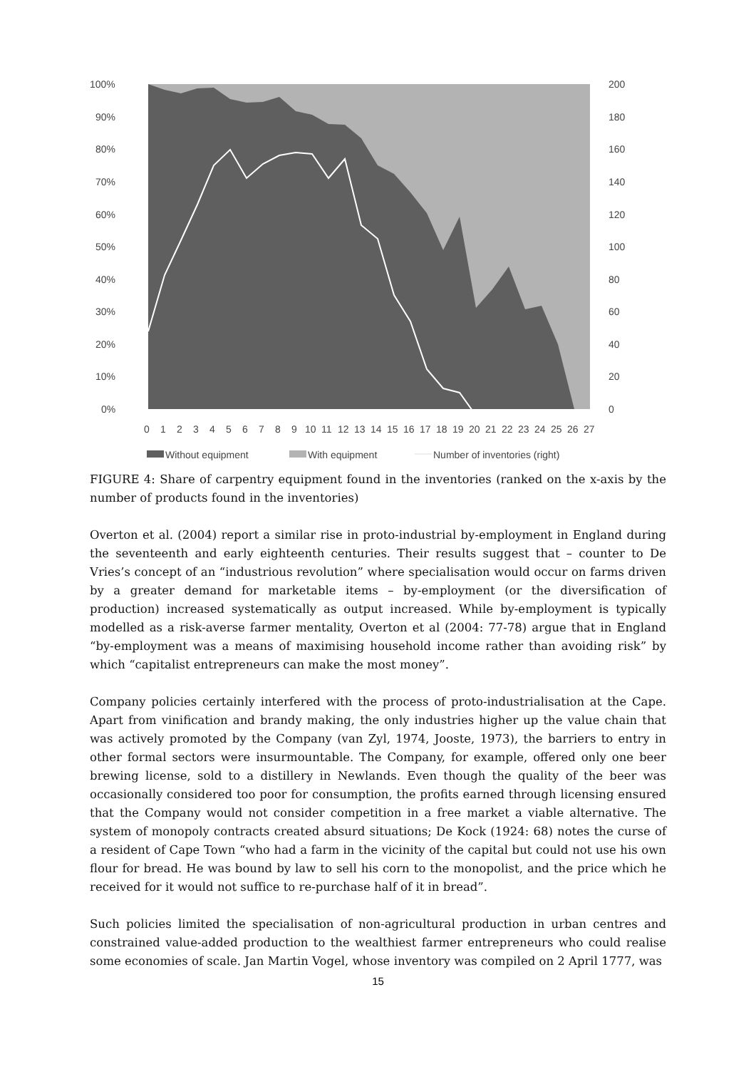100%
90%
80%
70%
60%
50%
40%
30%
20%
10%
0%
200
180
160
140
120
100
80
60
40
20
0
0
1
2
3
4
5
6
7
8
9
10
11
12
13
14
15
16
17
18
19
20
21
22
23
24
25
26
27
Without equipment
With equipment
Number of inventories (right)
FIGURE 4: Share of carpentry equipment found in the inventories (ranked on the x-axis by the number of products found in the inventories)
Overton et al. (2004) report a similar rise in proto-industrial by-employment in England during the seventeenth and early eighteenth centuries. Their results suggest that – counter to De Vries’s concept of an “industrious revolution” where specialisation would occur on farms driven by a greater demand for marketable items – by-employment (or the diversification of production) increased systematically as output increased. While by-employment is typically modelled as a risk-averse farmer mentality, Overton et al (2004: 77-78) argue that in England “by-employment was a means of maximising household income rather than avoiding risk” by which “capitalist entrepreneurs can make the most money”.
Company policies certainly interfered with the process of proto-industrialisation at the Cape. Apart from vinification and brandy making, the only industries higher up the value chain that was actively promoted by the Company (van Zyl, 1974, Jooste, 1973), the barriers to entry in other formal sectors were insurmountable. The Company, for example, offered only one beer brewing license, sold to a distillery in Newlands. Even though the quality of the beer was occasionally considered too poor for consumption, the profits earned through licensing ensured that the Company would not consider competition in a free market a viable alternative. The system of monopoly contracts created absurd situations; De Kock (1924: 68) notes the curse of a resident of Cape Town “who had a farm in the vicinity of the capital but could not use his own flour for bread. He was bound by law to sell his corn to the monopolist, and the price which he received for it would not suffice to re-purchase half of it in bread”.
Such policies limited the specialisation of non-agricultural production in urban centres and constrained value-added production to the wealthiest farmer entrepreneurs who could realise some economies of scale. Jan Martin Vogel, whose inventory was compiled on 2 April 1777, was
15